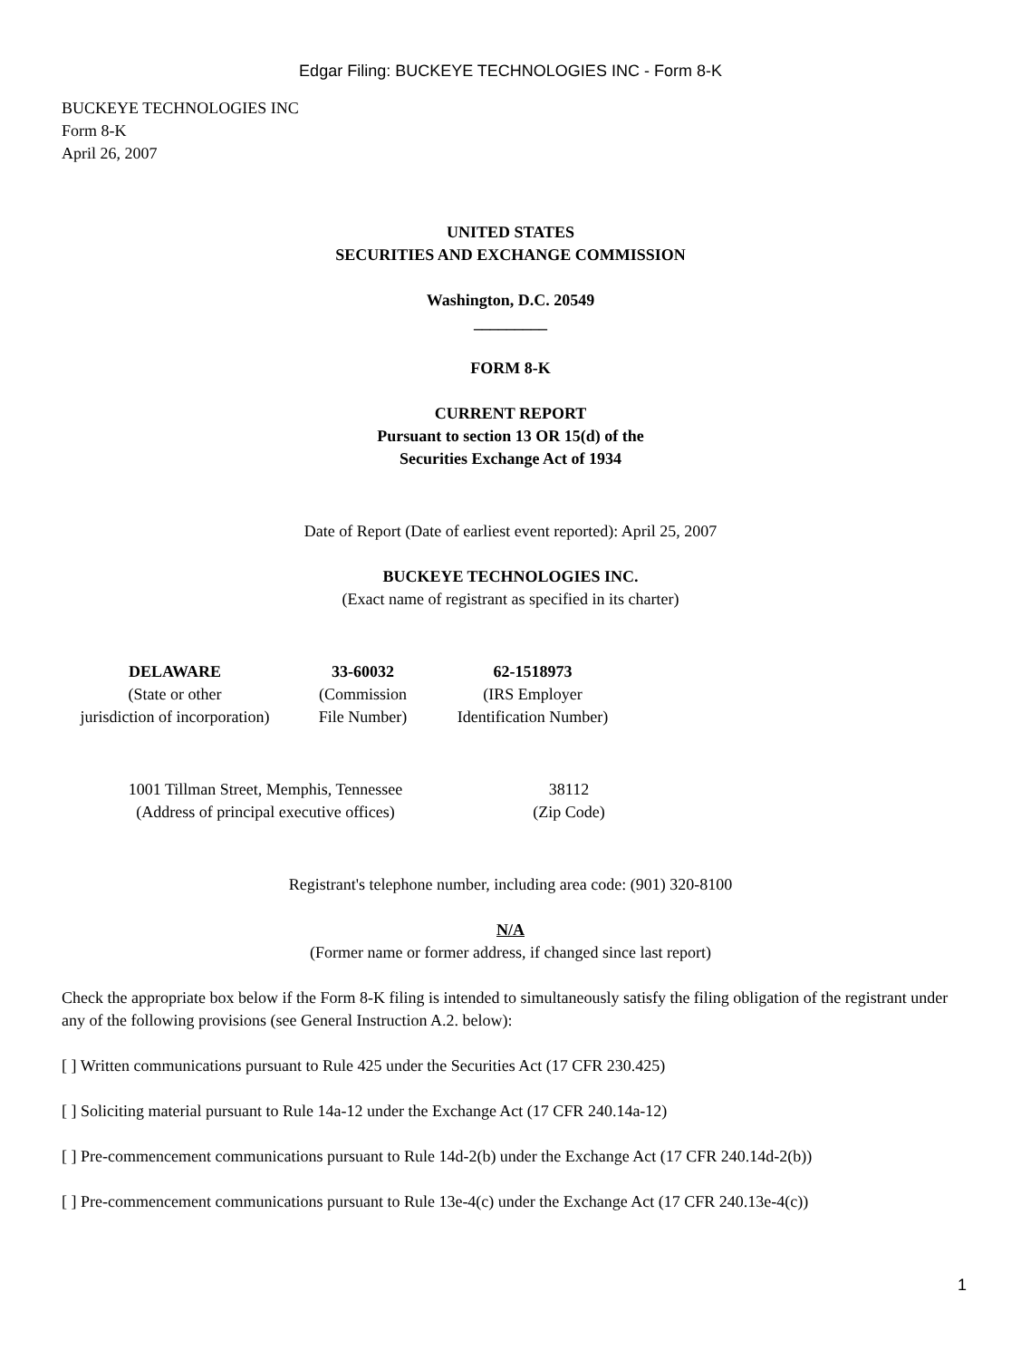Edgar Filing: BUCKEYE TECHNOLOGIES INC - Form 8-K
BUCKEYE TECHNOLOGIES INC
Form 8-K
April 26, 2007
UNITED STATES
SECURITIES AND EXCHANGE COMMISSION
Washington, D.C. 20549
_________
FORM 8-K
CURRENT REPORT
Pursuant to section 13 OR 15(d) of the
Securities Exchange Act of 1934
Date of Report (Date of earliest event reported): April 25, 2007
BUCKEYE TECHNOLOGIES INC.
(Exact name of registrant as specified in its charter)
| DELAWARE | 33-60032 | 62-1518973 |
| (State or other jurisdiction of incorporation) | (Commission File Number) | (IRS Employer Identification Number) |
| 1001 Tillman Street, Memphis, Tennessee (Address of principal executive offices) | 38112 (Zip Code) |
Registrant's telephone number, including area code: (901) 320-8100
N/A
(Former name or former address, if changed since last report)
Check the appropriate box below if the Form 8-K filing is intended to simultaneously satisfy the filing obligation of the registrant under any of the following provisions (see General Instruction A.2. below):
[ ] Written communications pursuant to Rule 425 under the Securities Act (17 CFR 230.425)
[ ] Soliciting material pursuant to Rule 14a-12 under the Exchange Act (17 CFR 240.14a-12)
[ ] Pre-commencement communications pursuant to Rule 14d-2(b) under the Exchange Act (17 CFR 240.14d-2(b))
[ ] Pre-commencement communications pursuant to Rule 13e-4(c) under the Exchange Act (17 CFR 240.13e-4(c))
1